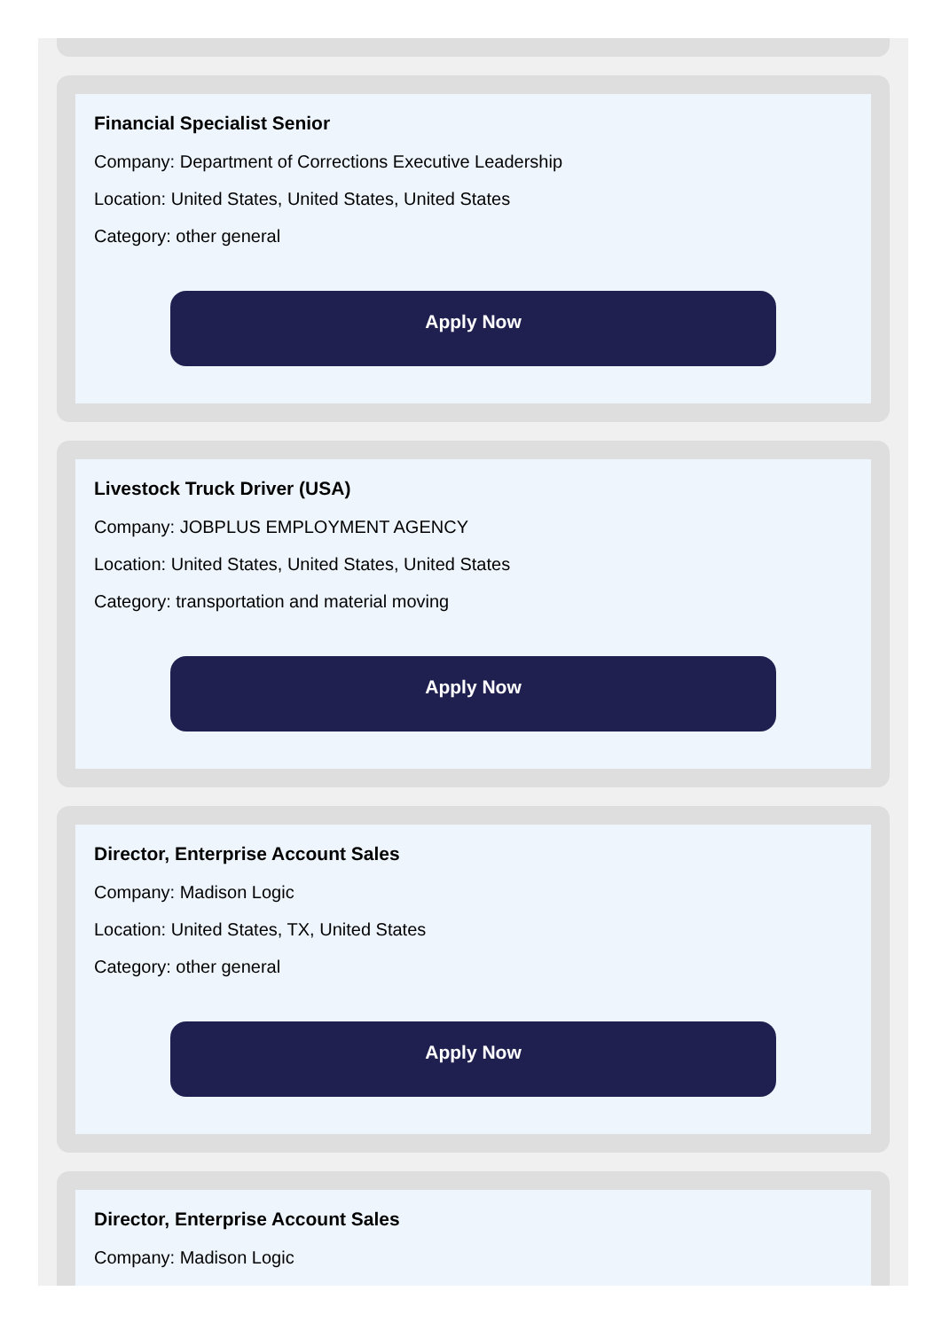Financial Specialist Senior
Company: Department of Corrections Executive Leadership
Location: United States, United States, United States
Category: other general
Apply Now
Livestock Truck Driver (USA)
Company: JOBPLUS EMPLOYMENT AGENCY
Location: United States, United States, United States
Category: transportation and material moving
Apply Now
Director, Enterprise Account Sales
Company: Madison Logic
Location: United States, TX, United States
Category: other general
Apply Now
Director, Enterprise Account Sales
Company: Madison Logic